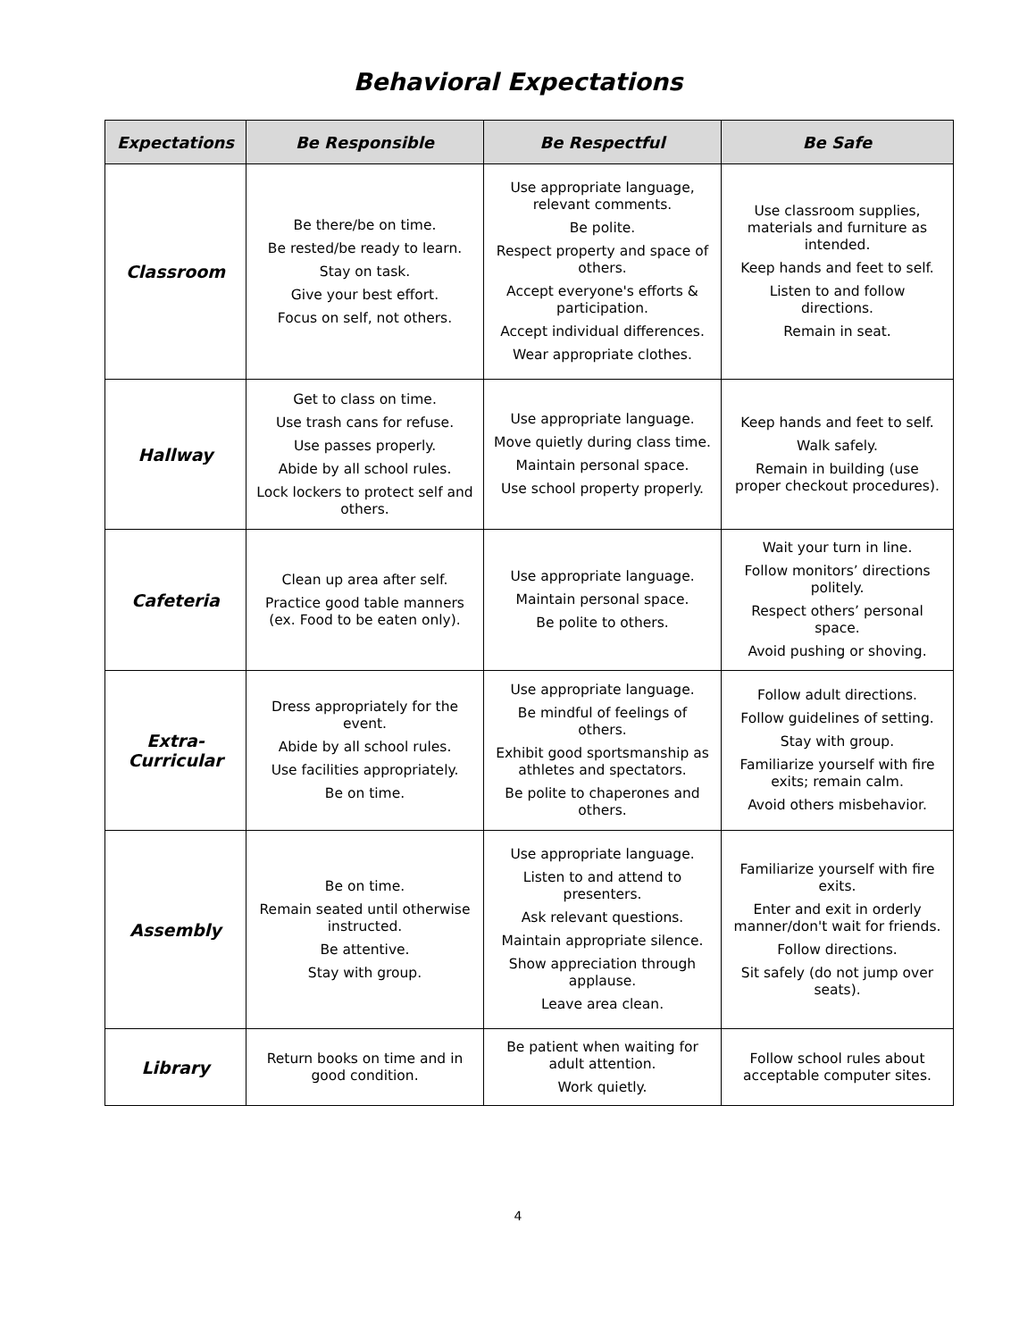Behavioral Expectations
| Expectations | Be Responsible | Be Respectful | Be Safe |
| --- | --- | --- | --- |
| Classroom | Be there/be on time. Be rested/be ready to learn. Stay on task. Give your best effort. Focus on self, not others. | Use appropriate language, relevant comments. Be polite. Respect property and space of others. Accept everyone's efforts & participation. Accept individual differences. Wear appropriate clothes. | Use classroom supplies, materials and furniture as intended. Keep hands and feet to self. Listen to and follow directions. Remain in seat. |
| Hallway | Get to class on time. Use trash cans for refuse. Use passes properly. Abide by all school rules. Lock lockers to protect self and others. | Use appropriate language. Move quietly during class time. Maintain personal space. Use school property properly. | Keep hands and feet to self. Walk safely. Remain in building (use proper checkout procedures). |
| Cafeteria | Clean up area after self. Practice good table manners (ex. Food to be eaten only). | Use appropriate language. Maintain personal space. Be polite to others. | Wait your turn in line. Follow monitors’ directions politely. Respect others’ personal space. Avoid pushing or shoving. |
| Extra- Curricular | Dress appropriately for the event. Abide by all school rules. Use facilities appropriately. Be on time. | Use appropriate language. Be mindful of feelings of others. Exhibit good sportsmanship as athletes and spectators. Be polite to chaperones and others. | Follow adult directions. Follow guidelines of setting. Stay with group. Familiarize yourself with fire exits; remain calm. Avoid others misbehavior. |
| Assembly | Be on time. Remain seated until otherwise instructed. Be attentive. Stay with group. | Use appropriate language. Listen to and attend to presenters. Ask relevant questions. Maintain appropriate silence. Show appreciation through applause. Leave area clean. | Familiarize yourself with fire exits. Enter and exit in orderly manner/don't wait for friends. Follow directions. Sit safely (do not jump over seats). |
| Library | Return books on time and in good condition. | Be patient when waiting for adult attention. Work quietly. | Follow school rules about acceptable computer sites. |
4